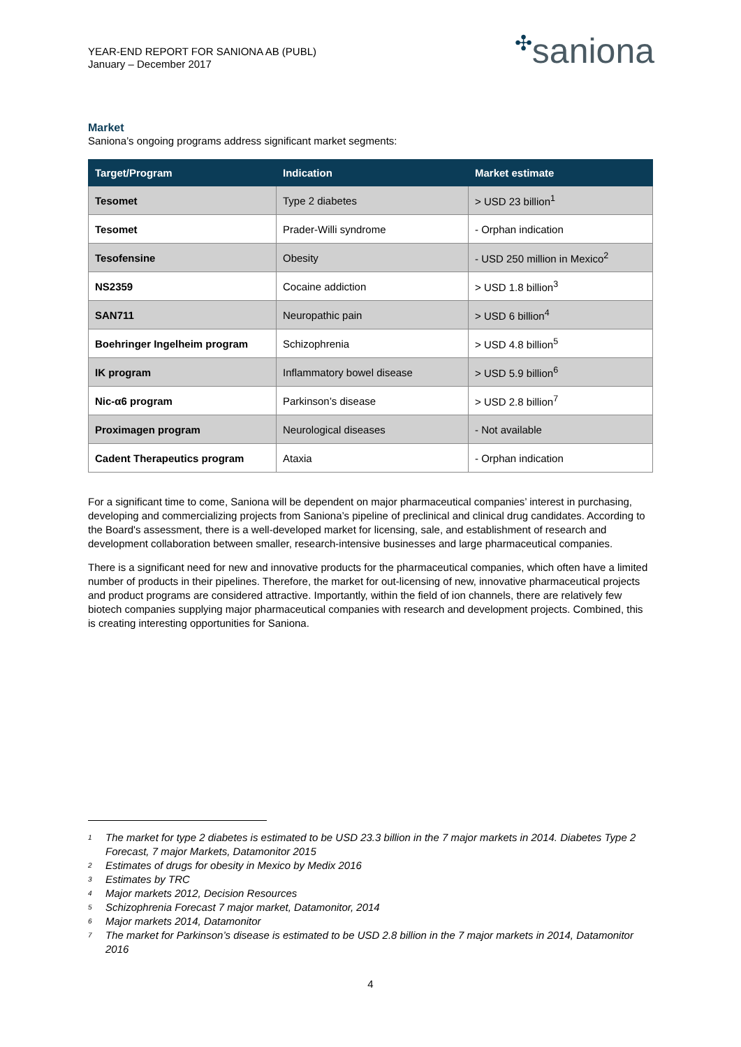YEAR-END REPORT FOR SANIONA AB (PUBL)
January – December 2017
✣saniona
Market
Saniona’s ongoing programs address significant market segments:
| Target/Program | Indication | Market estimate |
| --- | --- | --- |
| Tesomet | Type 2 diabetes | > USD 23 billion<sup>1</sup> |
| Tesomet | Prader-Willi syndrome | - Orphan indication |
| Tesofensine | Obesity | - USD 250 million in Mexico<sup>2</sup> |
| NS2359 | Cocaine addiction | > USD 1.8 billion<sup>3</sup> |
| SAN711 | Neuropathic pain | > USD 6 billion<sup>4</sup> |
| Boehringer Ingelheim program | Schizophrenia | > USD 4.8 billion<sup>5</sup> |
| IK program | Inflammatory bowel disease | > USD 5.9 billion<sup>6</sup> |
| Nic-α6 program | Parkinson’s disease | > USD 2.8 billion<sup>7</sup> |
| Proximagen program | Neurological diseases | - Not available |
| Cadent Therapeutics program | Ataxia | - Orphan indication |
For a significant time to come, Saniona will be dependent on major pharmaceutical companies’ interest in purchasing, developing and commercializing projects from Saniona’s pipeline of preclinical and clinical drug candidates. According to the Board's assessment, there is a well-developed market for licensing, sale, and establishment of research and development collaboration between smaller, research-intensive businesses and large pharmaceutical companies.
There is a significant need for new and innovative products for the pharmaceutical companies, which often have a limited number of products in their pipelines. Therefore, the market for out-licensing of new, innovative pharmaceutical projects and product programs are considered attractive. Importantly, within the field of ion channels, there are relatively few biotech companies supplying major pharmaceutical companies with research and development projects. Combined, this is creating interesting opportunities for Saniona.
<sup>1</sup> The market for type 2 diabetes is estimated to be USD 23.3 billion in the 7 major markets in 2014. Diabetes Type 2 Forecast, 7 major Markets, Datamonitor 2015
<sup>2</sup> Estimates of drugs for obesity in Mexico by Medix 2016
<sup>3</sup> Estimates by TRC
<sup>4</sup> Major markets 2012, Decision Resources
<sup>5</sup> Schizophrenia Forecast 7 major market, Datamonitor, 2014
<sup>6</sup> Major markets 2014, Datamonitor
<sup>7</sup> The market for Parkinson’s disease is estimated to be USD 2.8 billion in the 7 major markets in 2014, Datamonitor 2016
4